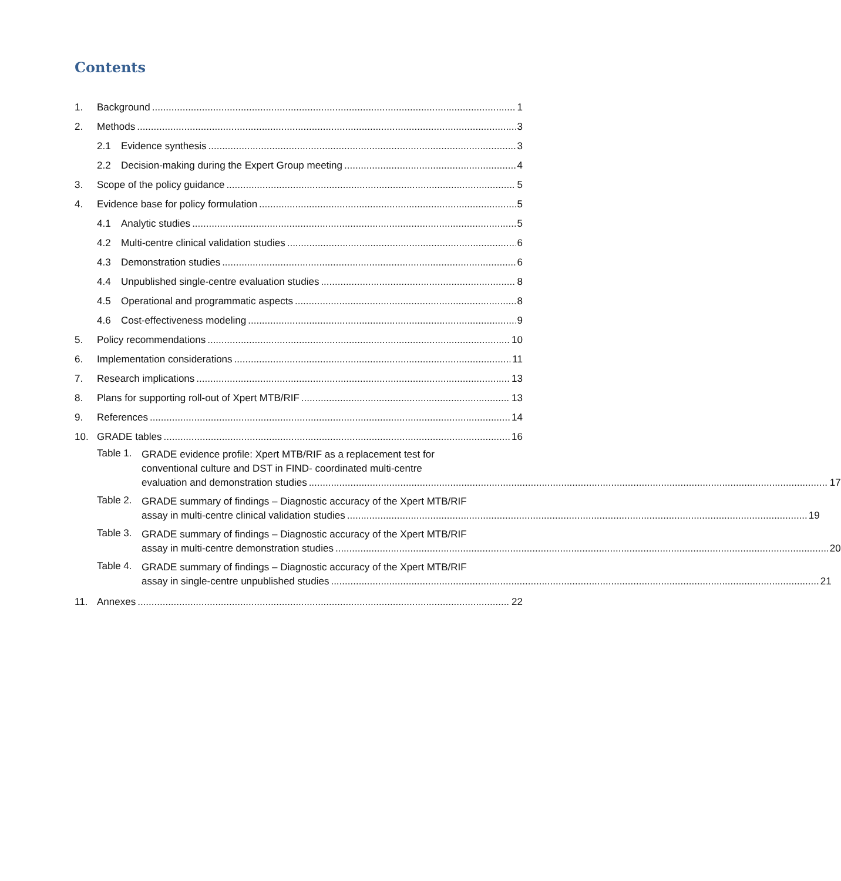Contents
1. Background 1
2. Methods 3
2.1 Evidence synthesis 3
2.2 Decision-making during the Expert Group meeting 4
3. Scope of the policy guidance 5
4. Evidence base for policy formulation 5
4.1 Analytic studies 5
4.2 Multi-centre clinical validation studies 6
4.3 Demonstration studies 6
4.4 Unpublished single-centre evaluation studies 8
4.5 Operational and programmatic aspects 8
4.6 Cost-effectiveness modeling 9
5. Policy recommendations 10
6. Implementation considerations 11
7. Research implications 13
8. Plans for supporting roll-out of Xpert MTB/RIF 13
9. References 14
10. GRADE tables 16
Table 1.
GRADE evidence profile: Xpert MTB/RIF as a replacement test for
conventional culture and DST in FIND- coordinated multi-centre
evaluation and demonstration studies 17
Table 2.
GRADE summary of findings – Diagnostic accuracy of the Xpert MTB/RIF
assay in multi-centre clinical validation studies 19
Table 3.
GRADE summary of findings – Diagnostic accuracy of the Xpert MTB/RIF
assay in multi-centre demonstration studies 20
Table 4.
GRADE summary of findings – Diagnostic accuracy of the Xpert MTB/RIF
assay in single-centre unpublished studies 21
11. Annexes 22